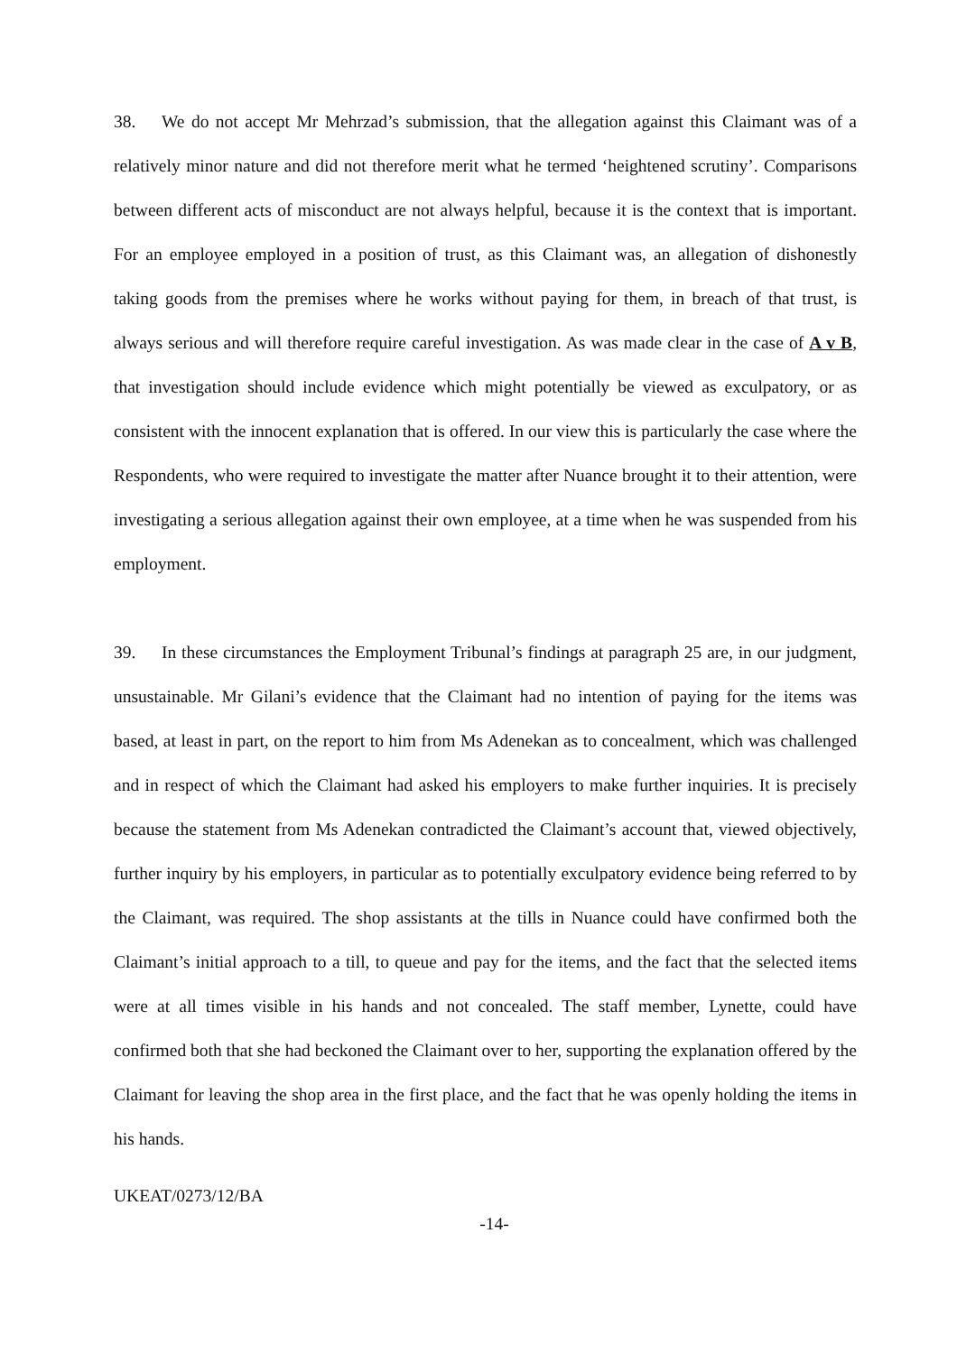38. We do not accept Mr Mehrzad’s submission, that the allegation against this Claimant was of a relatively minor nature and did not therefore merit what he termed ‘heightened scrutiny’. Comparisons between different acts of misconduct are not always helpful, because it is the context that is important. For an employee employed in a position of trust, as this Claimant was, an allegation of dishonestly taking goods from the premises where he works without paying for them, in breach of that trust, is always serious and will therefore require careful investigation. As was made clear in the case of A v B, that investigation should include evidence which might potentially be viewed as exculpatory, or as consistent with the innocent explanation that is offered. In our view this is particularly the case where the Respondents, who were required to investigate the matter after Nuance brought it to their attention, were investigating a serious allegation against their own employee, at a time when he was suspended from his employment.
39. In these circumstances the Employment Tribunal’s findings at paragraph 25 are, in our judgment, unsustainable. Mr Gilani’s evidence that the Claimant had no intention of paying for the items was based, at least in part, on the report to him from Ms Adenekan as to concealment, which was challenged and in respect of which the Claimant had asked his employers to make further inquiries. It is precisely because the statement from Ms Adenekan contradicted the Claimant’s account that, viewed objectively, further inquiry by his employers, in particular as to potentially exculpatory evidence being referred to by the Claimant, was required. The shop assistants at the tills in Nuance could have confirmed both the Claimant’s initial approach to a till, to queue and pay for the items, and the fact that the selected items were at all times visible in his hands and not concealed. The staff member, Lynette, could have confirmed both that she had beckoned the Claimant over to her, supporting the explanation offered by the Claimant for leaving the shop area in the first place, and the fact that he was openly holding the items in his hands.
UKEAT/0273/12/BA
-14-